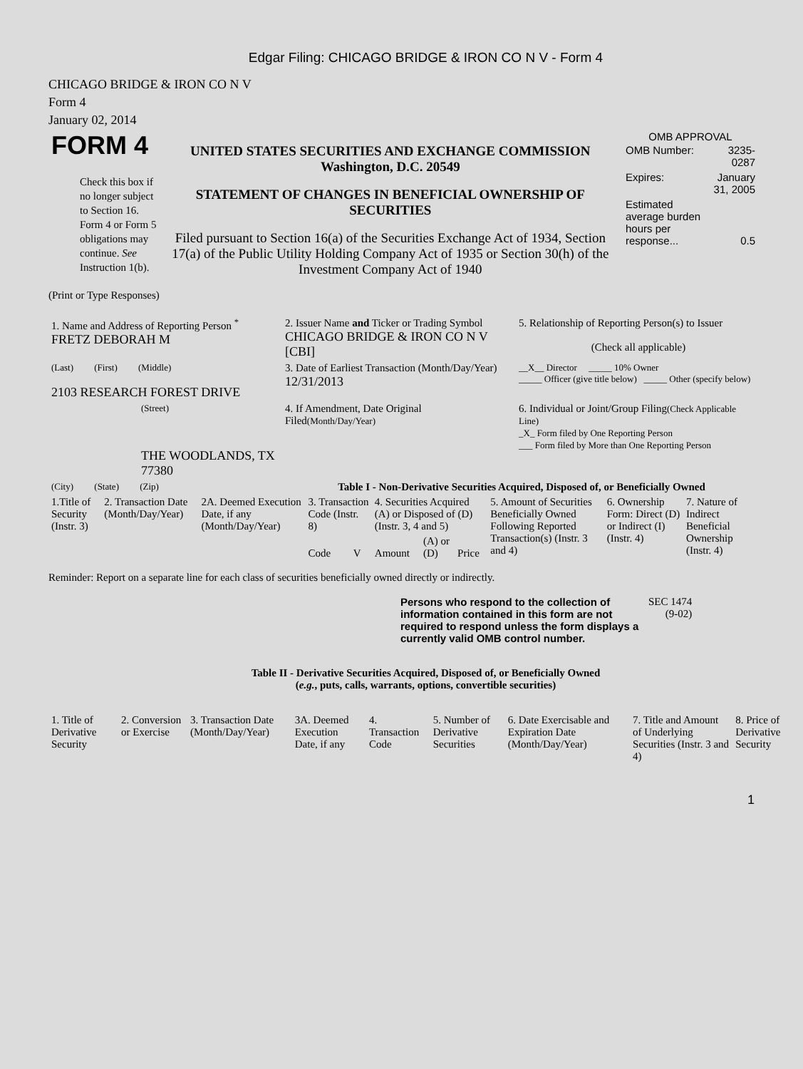Edgar Filing: CHICAGO BRIDGE & IRON CO N V - Form 4
CHICAGO BRIDGE & IRON CO N V
Form 4
January 02, 2014
| FORM 4 Check this box if no longer subject to Section 16. Form 4 or Form 5 obligations may continue. See Instruction 1(b). | UNITED STATES SECURITIES AND EXCHANGE COMMISSION Washington, D.C. 20549 STATEMENT OF CHANGES IN BENEFICIAL OWNERSHIP OF SECURITIES Filed pursuant to Section 16(a) of the Securities Exchange Act of 1934, Section 17(a) of the Public Utility Holding Company Act of 1935 or Section 30(h) of the Investment Company Act of 1940 | OMB APPROVAL / OMB Number: / 3235-0287 / / Expires: / January 31, 2005 / / Estimated average burden hours per response... / 0.5 / |
(Print or Type Responses)
| 1. Name and Address of Reporting Person <sup>*</sup> FRETZ DEBORAH M | 2. Issuer Name and Ticker or Trading Symbol CHICAGO BRIDGE & IRON CO N V [CBI] | 5. Relationship of Reporting Person(s) to Issuer (Check all applicable) |
| (Last) (First) (Middle) 2103 RESEARCH FOREST DRIVE | 3. Date of Earliest Transaction (Month/Day/Year) 12/31/2013 | __X__ Director _____ 10% Owner _____ Officer (give title below) _____ Other (specify below) |
| (Street) THE WOODLANDS, TX 77380 | 4. If Amendment, Date Original Filed (Month/Day/Year) | 6. Individual or Joint/Group Filing (Check Applicable Line) _X_ Form filed by One Reporting Person ___ Form filed by More than One Reporting Person |
| (City) (State) (Zip) | Table I - Non-Derivative Securities Acquired, Disposed of, or Beneficially Owned | |
| 1.Title of Security (Instr. 3) | 2. Transaction Date (Month/Day/Year) | 2A. Deemed Execution Date, if any (Month/Day/Year) | 3. Transaction Code (Instr. 8) | | 4. Securities Acquired (A) or Disposed of (D) (Instr. 3, 4 and 5) | | | 5. Amount of Securities Beneficially Owned Following Reported Transaction(s) (Instr. 3 and 4) | 6. Ownership Form: Direct (D) or Indirect (I) (Instr. 4) | 7. Nature of Indirect Beneficial Ownership (Instr. 4) |
| --- | --- | --- | --- | --- | --- | --- | --- | --- | --- | --- |
| | | | Code | V | Amount | (A) or (D) | Price | | | |
Reminder: Report on a separate line for each class of securities beneficially owned directly or indirectly.
| Persons who respond to the collection of information contained in this form are not required to respond unless the form displays a currently valid OMB control number. | SEC 1474 (9-02) |
Table II - Derivative Securities Acquired, Disposed of, or Beneficially Owned
(e.g., puts, calls, warrants, options, convertible securities)
| 1. Title of Derivative Security | 2. Conversion or Exercise | 3. Transaction Date (Month/Day/Year) | 3A. Deemed Execution Date, if any | 4. Transaction Code | 5. Number of Derivative Securities | 6. Date Exercisable and Expiration Date (Month/Day/Year) | 7. Title and Amount of Underlying Securities (Instr. 3 and 4) | 8. Price of Derivative Security |
| --- | --- | --- | --- | --- | --- | --- | --- | --- |
1